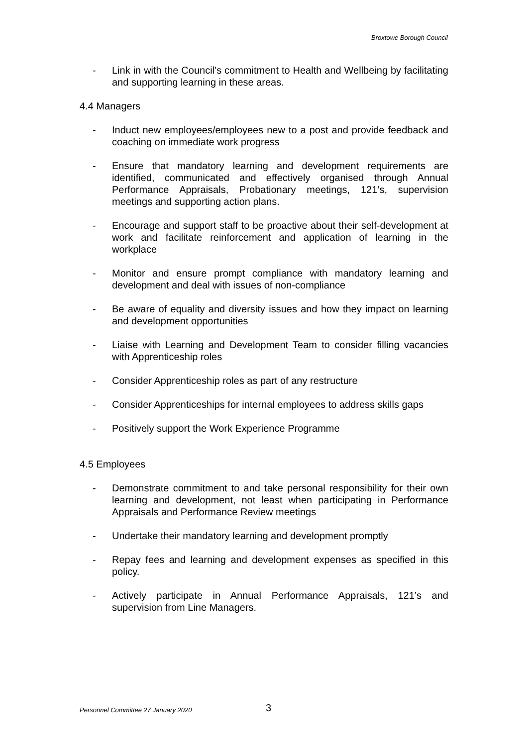Broxtowe Borough Council
- Link in with the Council’s commitment to Health and Wellbeing by facilitating and supporting learning in these areas.
4.4 Managers
- Induct new employees/employees new to a post and provide feedback and coaching on immediate work progress
- Ensure that mandatory learning and development requirements are identified, communicated and effectively organised through Annual Performance Appraisals, Probationary meetings, 121’s, supervision meetings and supporting action plans.
- Encourage and support staff to be proactive about their self-development at work and facilitate reinforcement and application of learning in the workplace
- Monitor and ensure prompt compliance with mandatory learning and development and deal with issues of non-compliance
- Be aware of equality and diversity issues and how they impact on learning and development opportunities
- Liaise with Learning and Development Team to consider filling vacancies with Apprenticeship roles
- Consider Apprenticeship roles as part of any restructure
- Consider Apprenticeships for internal employees to address skills gaps
- Positively support the Work Experience Programme
4.5 Employees
- Demonstrate commitment to and take personal responsibility for their own learning and development, not least when participating in Performance Appraisals and Performance Review meetings
- Undertake their mandatory learning and development promptly
- Repay fees and learning and development expenses as specified in this policy.
- Actively participate in Annual Performance Appraisals, 121’s and supervision from Line Managers.
Personnel Committee 27 January 2020
3